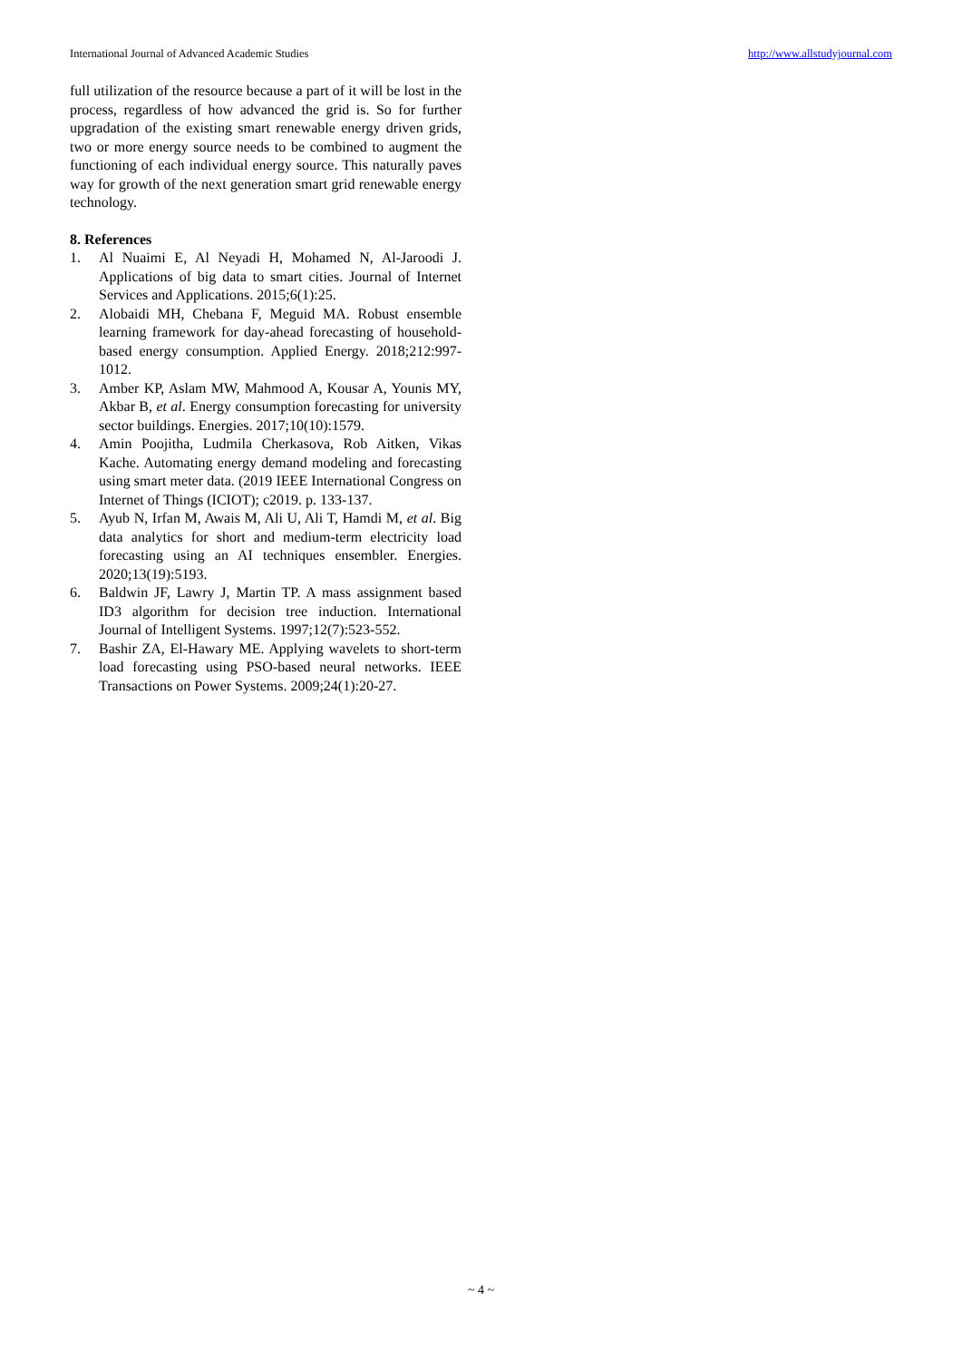International Journal of Advanced Academic Studies http://www.allstudyjournal.com
full utilization of the resource because a part of it will be lost in the process, regardless of how advanced the grid is. So for further upgradation of the existing smart renewable energy driven grids, two or more energy source needs to be combined to augment the functioning of each individual energy source. This naturally paves way for growth of the next generation smart grid renewable energy technology.
8. References
1. Al Nuaimi E, Al Neyadi H, Mohamed N, Al-Jaroodi J. Applications of big data to smart cities. Journal of Internet Services and Applications. 2015;6(1):25.
2. Alobaidi MH, Chebana F, Meguid MA. Robust ensemble learning framework for day-ahead forecasting of household-based energy consumption. Applied Energy. 2018;212:997-1012.
3. Amber KP, Aslam MW, Mahmood A, Kousar A, Younis MY, Akbar B, et al. Energy consumption forecasting for university sector buildings. Energies. 2017;10(10):1579.
4. Amin Poojitha, Ludmila Cherkasova, Rob Aitken, Vikas Kache. Automating energy demand modeling and forecasting using smart meter data. (2019 IEEE International Congress on Internet of Things (ICIOT); c2019. p. 133-137.
5. Ayub N, Irfan M, Awais M, Ali U, Ali T, Hamdi M, et al. Big data analytics for short and medium-term electricity load forecasting using an AI techniques ensembler. Energies. 2020;13(19):5193.
6. Baldwin JF, Lawry J, Martin TP. A mass assignment based ID3 algorithm for decision tree induction. International Journal of Intelligent Systems. 1997;12(7):523-552.
7. Bashir ZA, El-Hawary ME. Applying wavelets to short-term load forecasting using PSO-based neural networks. IEEE Transactions on Power Systems. 2009;24(1):20-27.
~ 4 ~